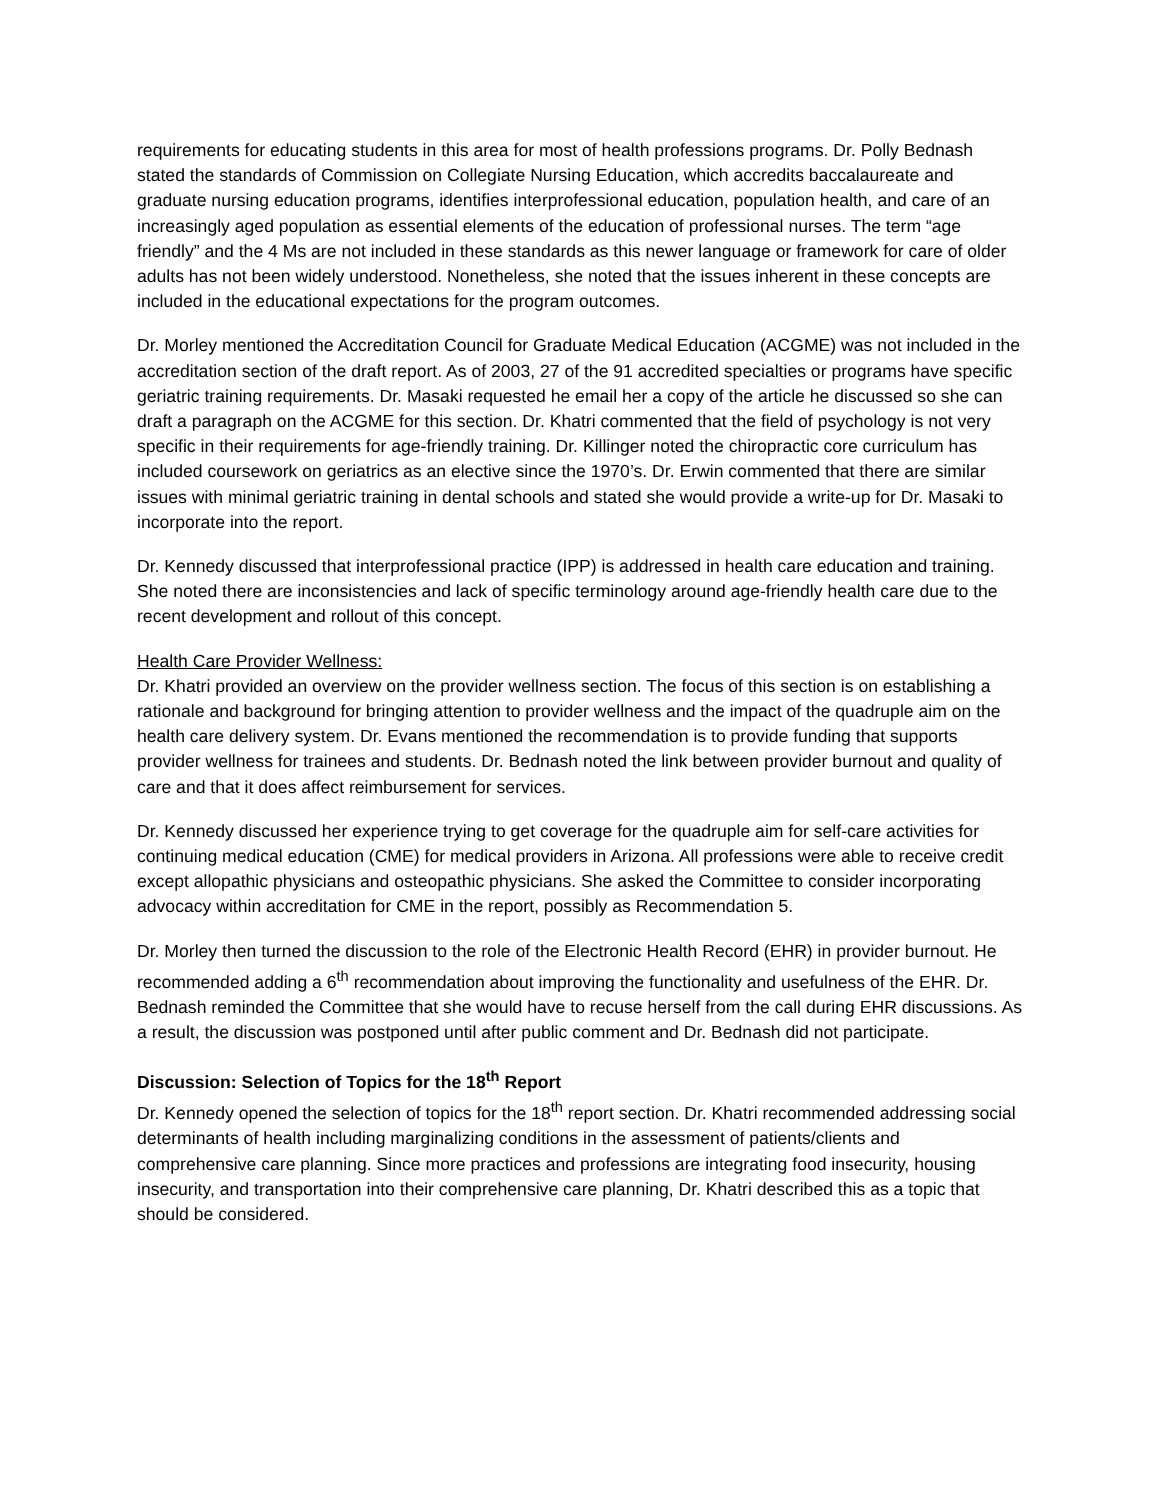requirements for educating students in this area for most of health professions programs. Dr. Polly Bednash stated the standards of Commission on Collegiate Nursing Education, which accredits baccalaureate and graduate nursing education programs, identifies interprofessional education, population health, and care of an increasingly aged population as essential elements of the education of professional nurses. The term “age friendly” and the 4 Ms are not included in these standards as this newer language or framework for care of older adults has not been widely understood. Nonetheless, she noted that the issues inherent in these concepts are included in the educational expectations for the program outcomes.
Dr. Morley mentioned the Accreditation Council for Graduate Medical Education (ACGME) was not included in the accreditation section of the draft report. As of 2003, 27 of the 91 accredited specialties or programs have specific geriatric training requirements. Dr. Masaki requested he email her a copy of the article he discussed so she can draft a paragraph on the ACGME for this section. Dr. Khatri commented that the field of psychology is not very specific in their requirements for age-friendly training. Dr. Killinger noted the chiropractic core curriculum has included coursework on geriatrics as an elective since the 1970’s. Dr. Erwin commented that there are similar issues with minimal geriatric training in dental schools and stated she would provide a write-up for Dr. Masaki to incorporate into the report.
Dr. Kennedy discussed that interprofessional practice (IPP) is addressed in health care education and training. She noted there are inconsistencies and lack of specific terminology around age-friendly health care due to the recent development and rollout of this concept.
Health Care Provider Wellness:
Dr. Khatri provided an overview on the provider wellness section. The focus of this section is on establishing a rationale and background for bringing attention to provider wellness and the impact of the quadruple aim on the health care delivery system. Dr. Evans mentioned the recommendation is to provide funding that supports provider wellness for trainees and students. Dr. Bednash noted the link between provider burnout and quality of care and that it does affect reimbursement for services.
Dr. Kennedy discussed her experience trying to get coverage for the quadruple aim for self-care activities for continuing medical education (CME) for medical providers in Arizona. All professions were able to receive credit except allopathic physicians and osteopathic physicians. She asked the Committee to consider incorporating advocacy within accreditation for CME in the report, possibly as Recommendation 5.
Dr. Morley then turned the discussion to the role of the Electronic Health Record (EHR) in provider burnout. He recommended adding a 6<sup>th</sup> recommendation about improving the functionality and usefulness of the EHR. Dr. Bednash reminded the Committee that she would have to recuse herself from the call during EHR discussions. As a result, the discussion was postponed until after public comment and Dr. Bednash did not participate.
Discussion: Selection of Topics for the 18<sup>th</sup> Report
Dr. Kennedy opened the selection of topics for the 18<sup>th</sup> report section. Dr. Khatri recommended addressing social determinants of health including marginalizing conditions in the assessment of patients/clients and comprehensive care planning. Since more practices and professions are integrating food insecurity, housing insecurity, and transportation into their comprehensive care planning, Dr. Khatri described this as a topic that should be considered.